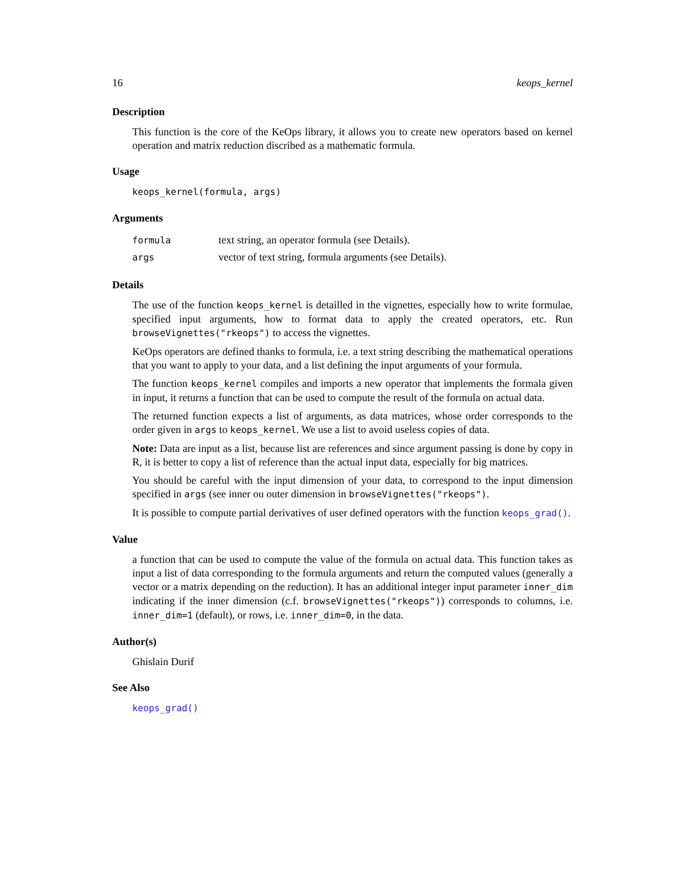16 keops_kernel
Description
This function is the core of the KeOps library, it allows you to create new operators based on kernel operation and matrix reduction discribed as a mathematic formula.
Usage
keops_kernel(formula, args)
Arguments
| formula | text string, an operator formula (see Details). |
| args | vector of text string, formula arguments (see Details). |
Details
The use of the function keops_kernel is detailled in the vignettes, especially how to write formulae, specified input arguments, how to format data to apply the created operators, etc. Run browseVignettes("rkeops") to access the vignettes.
KeOps operators are defined thanks to formula, i.e. a text string describing the mathematical operations that you want to apply to your data, and a list defining the input arguments of your formula.
The function keops_kernel compiles and imports a new operator that implements the formala given in input, it returns a function that can be used to compute the result of the formula on actual data.
The returned function expects a list of arguments, as data matrices, whose order corresponds to the order given in args to keops_kernel. We use a list to avoid useless copies of data.
Note: Data are input as a list, because list are references and since argument passing is done by copy in R, it is better to copy a list of reference than the actual input data, especially for big matrices.
You should be careful with the input dimension of your data, to correspond to the input dimension specified in args (see inner ou outer dimension in browseVignettes("rkeops").
It is possible to compute partial derivatives of user defined operators with the function keops_grad().
Value
a function that can be used to compute the value of the formula on actual data. This function takes as input a list of data corresponding to the formula arguments and return the computed values (generally a vector or a matrix depending on the reduction). It has an additional integer input parameter inner_dim indicating if the inner dimension (c.f. browseVignettes("rkeops")) corresponds to columns, i.e. inner_dim=1 (default), or rows, i.e. inner_dim=0, in the data.
Author(s)
Ghislain Durif
See Also
keops_grad()